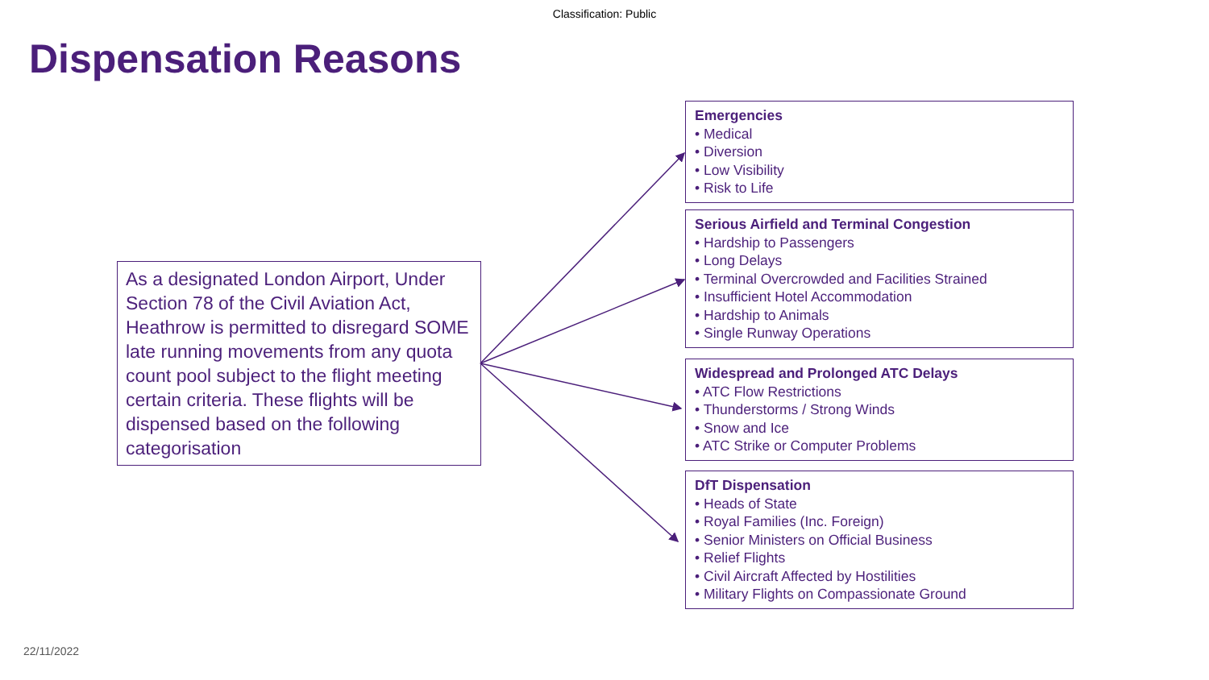Classification: Public
Dispensation Reasons
As a designated London Airport, Under Section 78 of the Civil Aviation Act, Heathrow is permitted to disregard SOME late running movements from any quota count pool subject to the flight meeting certain criteria. These flights will be dispensed based on the following categorisation
Emergencies
• Medical
• Diversion
• Low Visibility
• Risk to Life
Serious Airfield and Terminal Congestion
• Hardship to Passengers
• Long Delays
• Terminal Overcrowded and Facilities Strained
• Insufficient Hotel Accommodation
• Hardship to Animals
• Single Runway Operations
Widespread and Prolonged ATC Delays
• ATC Flow Restrictions
• Thunderstorms / Strong Winds
• Snow and Ice
• ATC Strike or Computer Problems
DfT Dispensation
• Heads of State
• Royal Families (Inc. Foreign)
• Senior Ministers on Official Business
• Relief Flights
• Civil Aircraft Affected by Hostilities
• Military Flights on Compassionate Ground
22/11/2022